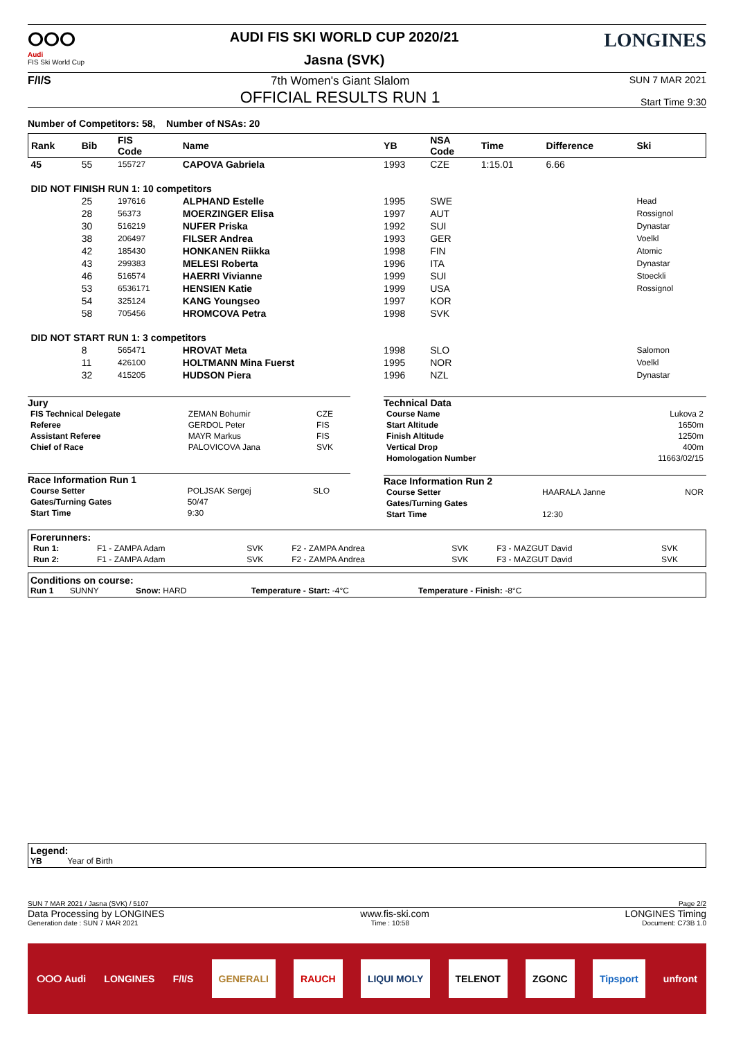ⵔⵔⵔ
Audi
FIS Ski World Cup
AUDI FIS SKI WORLD CUP 2020/21
Jasna (SVK)
LONGINES
F/I/S 7th Women's Giant Slalom
OFFICIAL RESULTS RUN 1
SUN 7 MAR 2021
Start Time 9:30
Number of Competitors: 58, Number of NSAs: 20
| Rank | Bib | FIS Code | Name | YB | NSA Code | Time | Difference | Ski |
| --- | --- | --- | --- | --- | --- | --- | --- | --- |
| 45 | 55 | 155727 | CAPOVA Gabriela | 1993 | CZE | 1:15.01 | 6.66 | |
| DID NOT FINISH RUN 1: 10 competitors | | | | | | | | |
| | 25 | 197616 | ALPHAND Estelle | 1995 | SWE | | | Head |
| | 28 | 56373 | MOERZINGER Elisa | 1997 | AUT | | | Rossignol |
| | 30 | 516219 | NUFER Priska | 1992 | SUI | | | Dynastar |
| | 38 | 206497 | FILSER Andrea | 1993 | GER | | | Voelkl |
| | 42 | 185430 | HONKANEN Riikka | 1998 | FIN | | | Atomic |
| | 43 | 299383 | MELESI Roberta | 1996 | ITA | | | Dynastar |
| | 46 | 516574 | HAERRI Vivianne | 1999 | SUI | | | Stoeckli |
| | 53 | 6536171 | HENSIEN Katie | 1999 | USA | | | Rossignol |
| | 54 | 325124 | KANG Youngseo | 1997 | KOR | | | |
| | 58 | 705456 | HROMCOVA Petra | 1998 | SVK | | | |
| DID NOT START RUN 1: 3 competitors | | | | | | | | |
| | 8 | 565471 | HROVAT Meta | 1998 | SLO | | | Salomon |
| | 11 | 426100 | HOLTMANN Mina Fuerst | 1995 | NOR | | | Voelkl |
| | 32 | 415205 | HUDSON Piera | 1996 | NZL | | | Dynastar |
Jury
| FIS Technical Delegate | ZEMAN Bohumir | CZE |
| Referee | GERDOL Peter | FIS |
| Assistant Referee | MAYR Markus | FIS |
| Chief of Race | PALOVICOVA Jana | SVK |
Race Information Run 1
| Course Setter | POLJSAK Sergej | SLO |
| Gates/Turning Gates | 50/47 | |
| Start Time | 9:30 | |
Technical Data
| Course Name | Lukova 2 |
| Start Altitude | 1650m |
| Finish Altitude | 1250m |
| Vertical Drop | 400m |
| Homologation Number | 11663/02/15 |
Race Information Run 2
| Course Setter | HAARALA Janne | NOR |
| Gates/Turning Gates | | |
| Start Time | 12:30 | |
Forerunners:
| Run 1: | F1 - ZAMPA Adam | SVK | F2 - ZAMPA Andrea | SVK | F3 - MAZGUT David | SVK |
| Run 2: | F1 - ZAMPA Adam | SVK | F2 - ZAMPA Andrea | SVK | F3 - MAZGUT David | SVK |
Conditions on course:
Run 1 SUNNY Snow: HARD Temperature - Start: -4°C Temperature - Finish: -8°C
Legend:
YB Year of Birth
SUN 7 MAR 2021 / Jasna (SVK) / 5107 Page 2/2
Data Processing by LONGINES www.fis-ski.com LONGINES Timing
Generation date : SUN 7 MAR 2021 Time : 10:58 Document: C73B 1.0
ⵔⵔⵔ Audi LONGINES F/I/S GENERALI RAUCH LIQUI MOLY TELENOT ZGONC Tipsport unfront